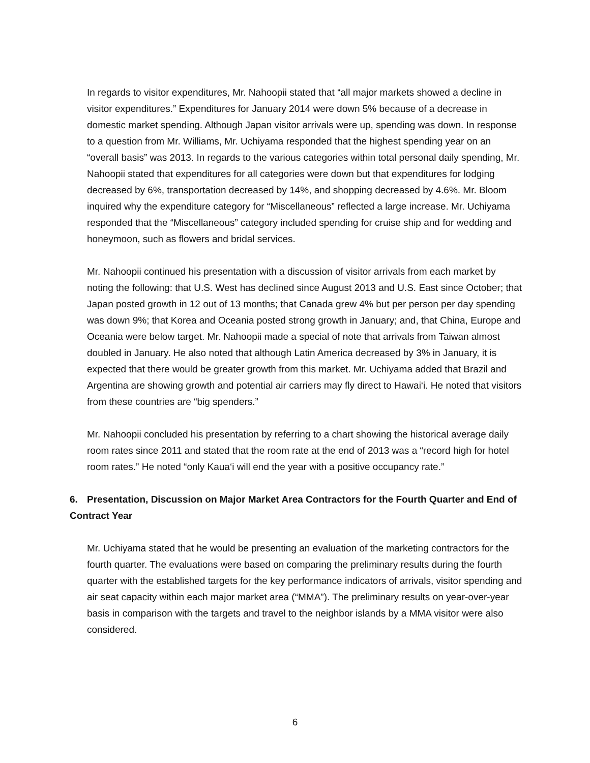In regards to visitor expenditures, Mr. Nahoopii stated that “all major markets showed a decline in visitor expenditures.” Expenditures for January 2014 were down 5% because of a decrease in domestic market spending. Although Japan visitor arrivals were up, spending was down. In response to a question from Mr. Williams, Mr. Uchiyama responded that the highest spending year on an “overall basis” was 2013. In regards to the various categories within total personal daily spending, Mr. Nahoopii stated that expenditures for all categories were down but that expenditures for lodging decreased by 6%, transportation decreased by 14%, and shopping decreased by 4.6%. Mr. Bloom inquired why the expenditure category for “Miscellaneous” reflected a large increase. Mr. Uchiyama responded that the “Miscellaneous” category included spending for cruise ship and for wedding and honeymoon, such as flowers and bridal services.
Mr. Nahoopii continued his presentation with a discussion of visitor arrivals from each market by noting the following: that U.S. West has declined since August 2013 and U.S. East since October; that Japan posted growth in 12 out of 13 months; that Canada grew 4% but per person per day spending was down 9%; that Korea and Oceania posted strong growth in January; and, that China, Europe and Oceania were below target. Mr. Nahoopii made a special of note that arrivals from Taiwan almost doubled in January. He also noted that although Latin America decreased by 3% in January, it is expected that there would be greater growth from this market. Mr. Uchiyama added that Brazil and Argentina are showing growth and potential air carriers may fly direct to Hawai‘i. He noted that visitors from these countries are “big spenders.”
Mr. Nahoopii concluded his presentation by referring to a chart showing the historical average daily room rates since 2011 and stated that the room rate at the end of 2013 was a “record high for hotel room rates.” He noted “only Kaua‘i will end the year with a positive occupancy rate.”
6. Presentation, Discussion on Major Market Area Contractors for the Fourth Quarter and End of Contract Year
Mr. Uchiyama stated that he would be presenting an evaluation of the marketing contractors for the fourth quarter. The evaluations were based on comparing the preliminary results during the fourth quarter with the established targets for the key performance indicators of arrivals, visitor spending and air seat capacity within each major market area (“MMA”). The preliminary results on year-over-year basis in comparison with the targets and travel to the neighbor islands by a MMA visitor were also considered.
6